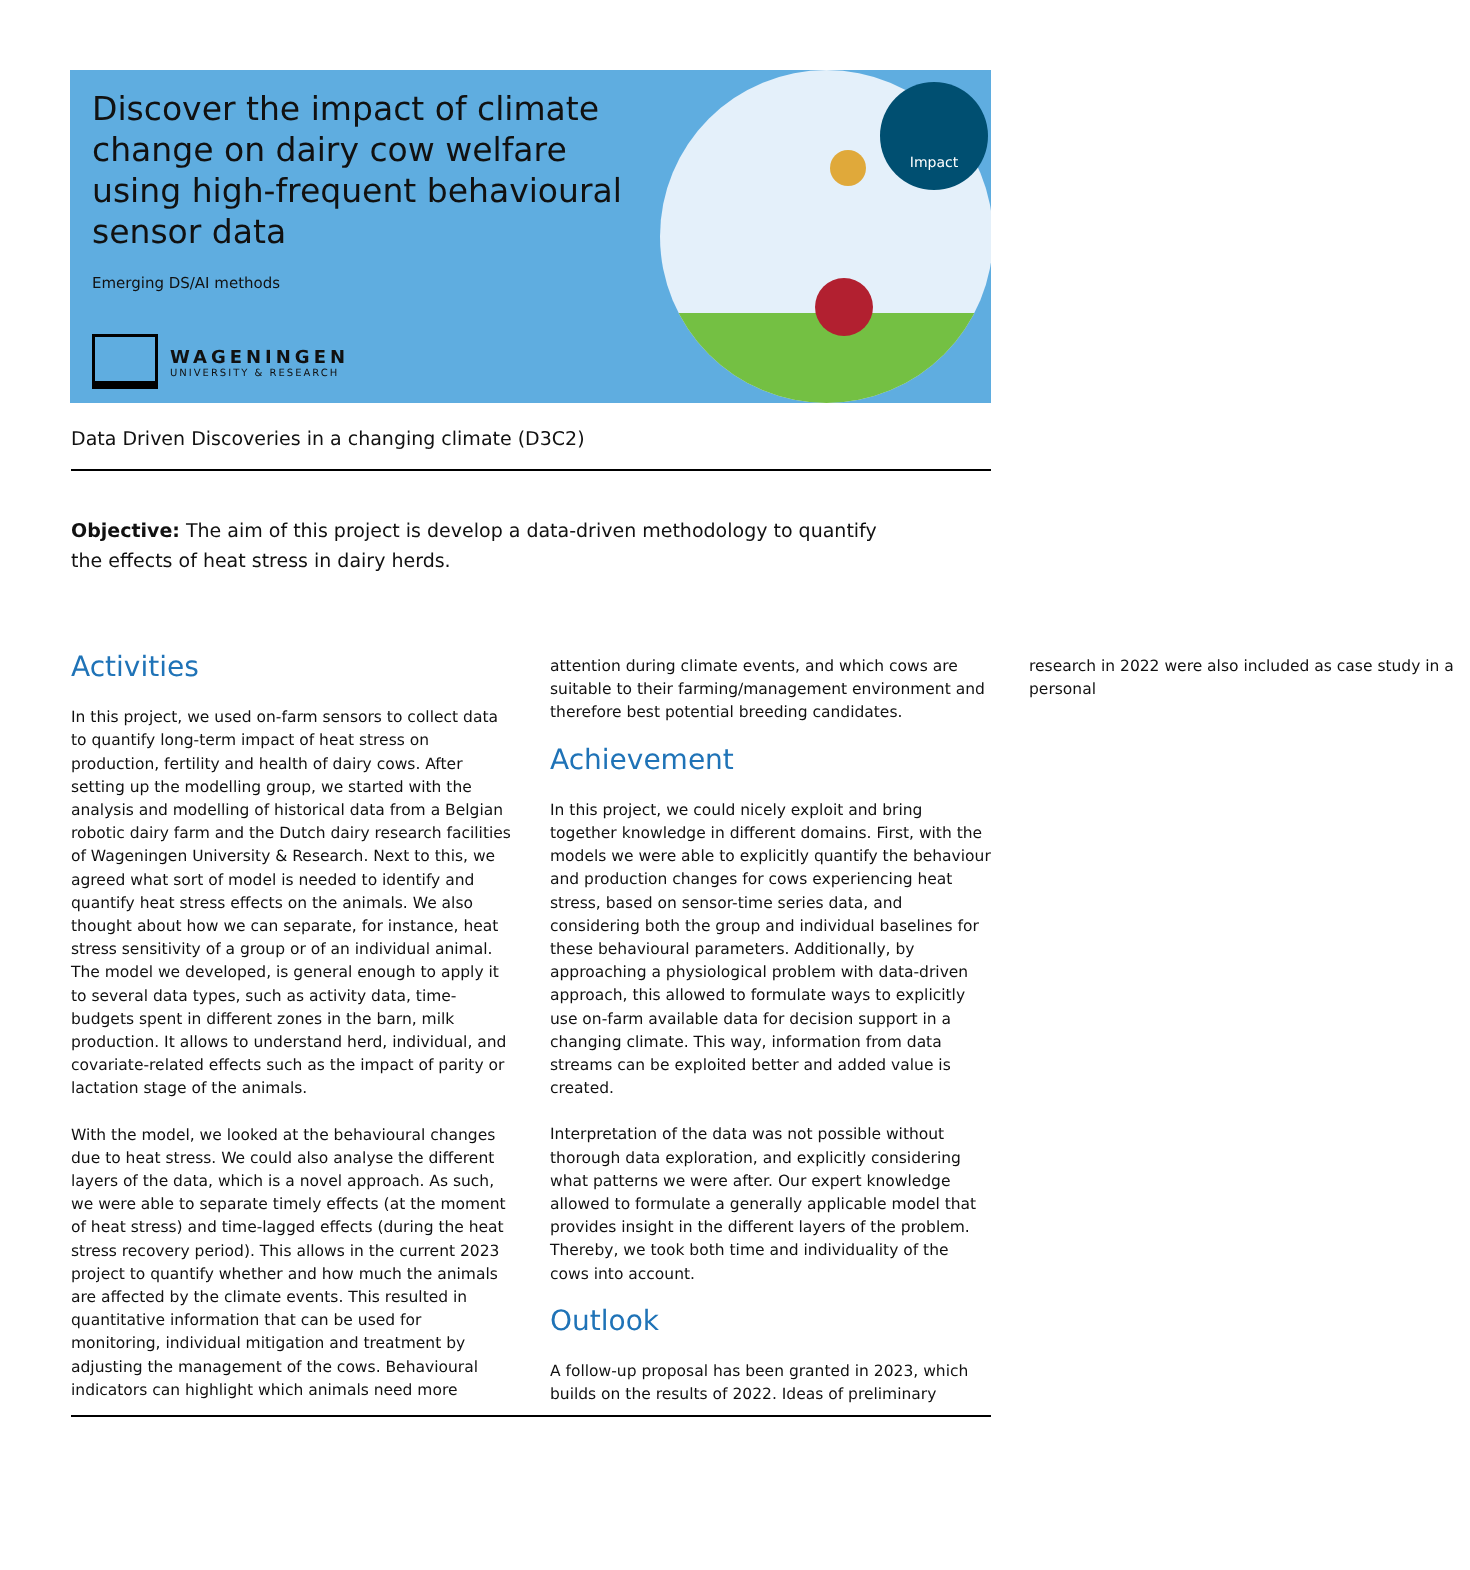Discover the impact of climate change on dairy cow welfare using high-frequent behavioural sensor data
Emerging DS/AI methods
WAGENINGEN
UNIVERSITY & RESEARCH
Impact
Data Driven Discoveries in a changing climate (D3C2)
Objective: The aim of this project is develop a data-driven methodology to quantify the effects of heat stress in dairy herds.
Activities
In this project, we used on-farm sensors to collect data to quantify long-term impact of heat stress on production, fertility and health of dairy cows. After setting up the modelling group, we started with the analysis and modelling of historical data from a Belgian robotic dairy farm and the Dutch dairy research facilities of Wageningen University & Research. Next to this, we agreed what sort of model is needed to identify and quantify heat stress effects on the animals. We also thought about how we can separate, for instance, heat stress sensitivity of a group or of an individual animal. The model we developed, is general enough to apply it to several data types, such as activity data, time-budgets spent in different zones in the barn, milk production. It allows to understand herd, individual, and covariate-related effects such as the impact of parity or lactation stage of the animals.
With the model, we looked at the behavioural changes due to heat stress. We could also analyse the different layers of the data, which is a novel approach. As such, we were able to separate timely effects (at the moment of heat stress) and time-lagged effects (during the heat stress recovery period). This allows in the current 2023 project to quantify whether and how much the animals are affected by the climate events. This resulted in quantitative information that can be used for monitoring, individual mitigation and treatment by adjusting the management of the cows. Behavioural indicators can highlight which animals need more attention during climate events, and which cows are suitable to their farming/management environment and therefore best potential breeding candidates.
Achievement
In this project, we could nicely exploit and bring together knowledge in different domains. First, with the models we were able to explicitly quantify the behaviour and production changes for cows experiencing heat stress, based on sensor-time series data, and considering both the group and individual baselines for these behavioural parameters. Additionally, by approaching a physiological problem with data-driven approach, this allowed to formulate ways to explicitly use on-farm available data for decision support in a changing climate. This way, information from data streams can be exploited better and added value is created.
Interpretation of the data was not possible without thorough data exploration, and explicitly considering what patterns we were after. Our expert knowledge allowed to formulate a generally applicable model that provides insight in the different layers of the problem. Thereby, we took both time and individuality of the cows into account.
Outlook
A follow-up proposal has been granted in 2023, which builds on the results of 2022. Ideas of preliminary research in 2022 were also included as case study in a personal